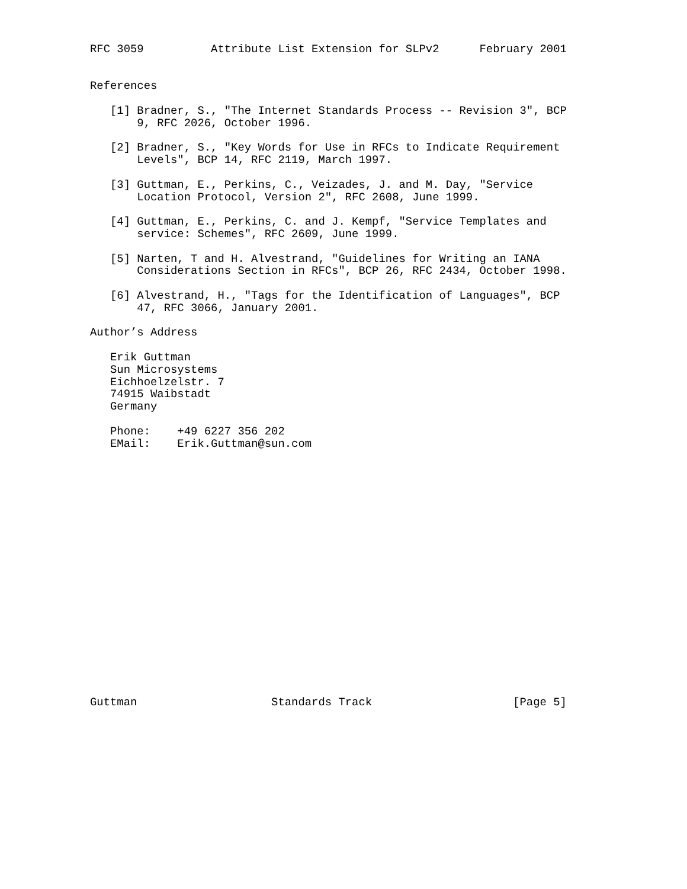RFC 3059          Attribute List Extension for SLPv2      February 2001


References

   [1] Bradner, S., "The Internet Standards Process -- Revision 3", BCP
       9, RFC 2026, October 1996.

   [2] Bradner, S., "Key Words for Use in RFCs to Indicate Requirement
       Levels", BCP 14, RFC 2119, March 1997.

   [3] Guttman, E., Perkins, C., Veizades, J. and M. Day, "Service
       Location Protocol, Version 2", RFC 2608, June 1999.

   [4] Guttman, E., Perkins, C. and J. Kempf, "Service Templates and
       service: Schemes", RFC 2609, June 1999.

   [5] Narten, T and H. Alvestrand, "Guidelines for Writing an IANA
       Considerations Section in RFCs", BCP 26, RFC 2434, October 1998.

   [6] Alvestrand, H., "Tags for the Identification of Languages", BCP
       47, RFC 3066, January 2001.

Author’s Address

   Erik Guttman
   Sun Microsystems
   Eichhoelzelstr. 7
   74915 Waibstadt
   Germany

   Phone:    +49 6227 356 202
   EMail:    Erik.Guttman@sun.com




















Guttman                    Standards Track                     [Page 5]